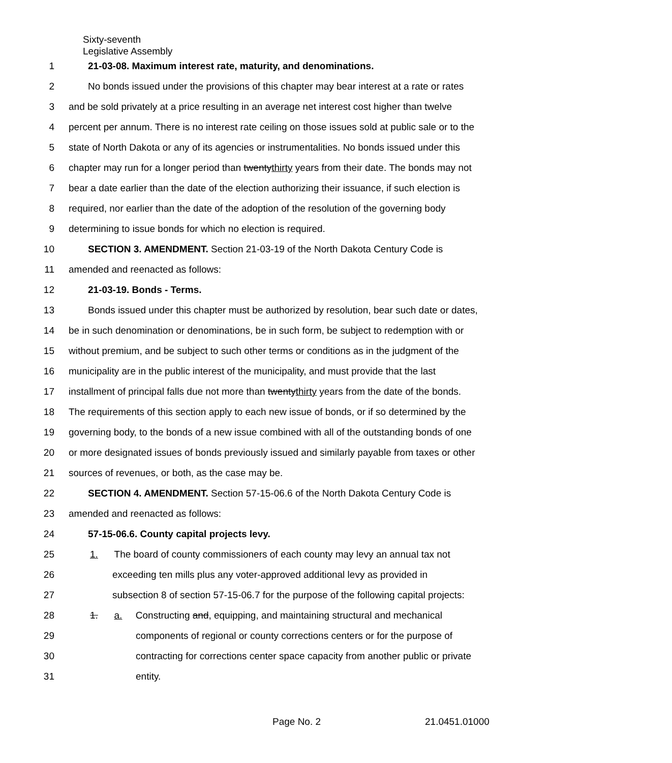Sixty-seventh
Legislative Assembly
1 21-03-08. Maximum interest rate, maturity, and denominations.
2 No bonds issued under the provisions of this chapter may bear interest at a rate or rates
3 and be sold privately at a price resulting in an average net interest cost higher than twelve
4 percent per annum. There is no interest rate ceiling on those issues sold at public sale or to the
5 state of North Dakota or any of its agencies or instrumentalities. No bonds issued under this
6 chapter may run for a longer period than twentythirty years from their date. The bonds may not
7 bear a date earlier than the date of the election authorizing their issuance, if such election is
8 required, nor earlier than the date of the adoption of the resolution of the governing body
9 determining to issue bonds for which no election is required.
10 SECTION 3. AMENDMENT. Section 21-03-19 of the North Dakota Century Code is
11 amended and reenacted as follows:
12 21-03-19. Bonds - Terms.
13 Bonds issued under this chapter must be authorized by resolution, bear such date or dates,
14 be in such denomination or denominations, be in such form, be subject to redemption with or
15 without premium, and be subject to such other terms or conditions as in the judgment of the
16 municipality are in the public interest of the municipality, and must provide that the last
17 installment of principal falls due not more than twentythirty years from the date of the bonds.
18 The requirements of this section apply to each new issue of bonds, or if so determined by the
19 governing body, to the bonds of a new issue combined with all of the outstanding bonds of one
20 or more designated issues of bonds previously issued and similarly payable from taxes or other
21 sources of revenues, or both, as the case may be.
22 SECTION 4. AMENDMENT. Section 57-15-06.6 of the North Dakota Century Code is
23 amended and reenacted as follows:
24 57-15-06.6. County capital projects levy.
25 1. The board of county commissioners of each county may levy an annual tax not
26 exceeding ten mills plus any voter-approved additional levy as provided in
27 subsection 8 of section 57-15-06.7 for the purpose of the following capital projects:
28 1. a. Constructing and, equipping, and maintaining structural and mechanical
29 components of regional or county corrections centers or for the purpose of
30 contracting for corrections center space capacity from another public or private
31 entity.
Page No. 2 21.0451.01000